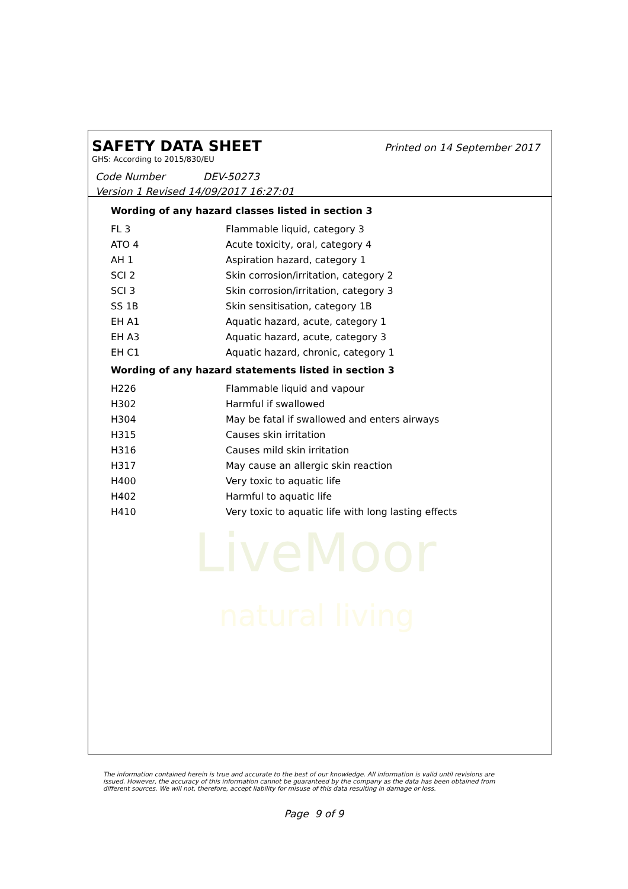LiveMoor
natural living
SAFETY DATA SHEET
Printed on 14 September 2017
GHS: According to 2015/830/EU
Code Number DEV-50273
Version 1 Revised 14/09/2017 16:27:01
Wording of any hazard classes listed in section 3
| FL 3 | Flammable liquid, category 3 |
| ATO 4 | Acute toxicity, oral, category 4 |
| AH 1 | Aspiration hazard, category 1 |
| SCI 2 | Skin corrosion/irritation, category 2 |
| SCI 3 | Skin corrosion/irritation, category 3 |
| SS 1B | Skin sensitisation, category 1B |
| EH A1 | Aquatic hazard, acute, category 1 |
| EH A3 | Aquatic hazard, acute, category 3 |
| EH C1 | Aquatic hazard, chronic, category 1 |
Wording of any hazard statements listed in section 3
| H226 | Flammable liquid and vapour |
| H302 | Harmful if swallowed |
| H304 | May be fatal if swallowed and enters airways |
| H315 | Causes skin irritation |
| H316 | Causes mild skin irritation |
| H317 | May cause an allergic skin reaction |
| H400 | Very toxic to aquatic life |
| H402 | Harmful to aquatic life |
| H410 | Very toxic to aquatic life with long lasting effects |
The information contained herein is true and accurate to the best of our knowledge. All information is valid until revisions are issued. However, the accuracy of this information cannot be guaranteed by the company as the data has been obtained from different sources. We will not, therefore, accept liability for misuse of this data resulting in damage or loss.
Page 9 of 9